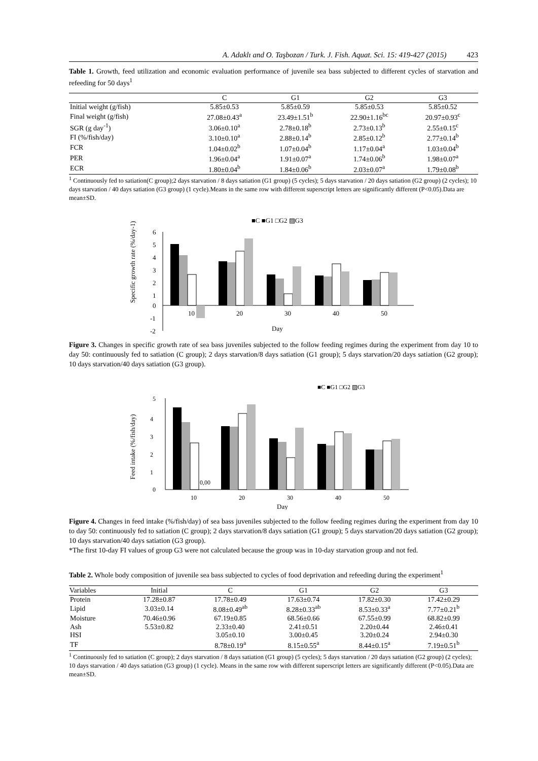A. Adaklı and O. Taşbozan / Turk. J. Fish. Aquat. Sci. 15: 419-427 (2015) 423
Table 1. Growth, feed utilization and economic evaluation performance of juvenile sea bass subjected to different cycles of starvation and refeeding for 50 days<sup>1</sup>
| | C | G1 | G2 | G3 |
| --- | --- | --- | --- | --- |
| Initial weight (g/fish) | 5.85±0.53 | 5.85±0.59 | 5.85±0.53 | 5.85±0.52 |
| Final weight (g/fish) | 27.08±0.43<sup>a</sup> | 23.49±1.51<sup>b</sup> | 22.90±1.16<sup>bc</sup> | 20.97±0.93<sup>c</sup> |
| SGR (g day<sup>-1</sup>) | 3.06±0.10<sup>a</sup> | 2.78±0.18<sup>b</sup> | 2.73±0.13<sup>b</sup> | 2.55±0.15<sup>c</sup> |
| FI (%/fish/day) | 3.10±0.10<sup>a</sup> | 2.88±0.14<sup>b</sup> | 2.85±0.12<sup>b</sup> | 2.77±0.14<sup>b</sup> |
| FCR | 1.04±0.02<sup>b</sup> | 1.07±0.04<sup>b</sup> | 1.17±0.04<sup>a</sup> | 1.03±0.04<sup>b</sup> |
| PER | 1.96±0.04<sup>a</sup> | 1.91±0.07<sup>a</sup> | 1.74±0.06<sup>b</sup> | 1.98±0.07<sup>a</sup> |
| ECR | 1.80±0.04<sup>b</sup> | 1.84±0.06<sup>b</sup> | 2.03±0.07<sup>a</sup> | 1.79±0.08<sup>b</sup> |
<sup>1</sup> Continuously fed to satiation(C group);2 days starvation / 8 days satiation (G1 group) (5 cycles); 5 days starvation / 20 days satiation (G2 group) (2 cycles); 10 days starvation / 40 days satiation (G3 group) (1 cycle).Means in the same row with different superscript letters are significantly different (P<0.05).Data are mean±SD.
■C ■G1 □G2 ▨G3
Specific growth rate (%/day-1)
6
5
4
3
2
1
0
-1
-2
10
20
30
40
50
Day
Figure 3. Changes in specific growth rate of sea bass juveniles subjected to the follow feeding regimes during the experiment from day 10 to day 50: continuously fed to satiation (C group); 2 days starvation/8 days satiation (G1 group); 5 days starvation/20 days satiation (G2 group); 10 days starvation/40 days satiation (G3 group).
■C ■G1 □G2 ▨G3
Feed intake (%/fish/day)
5
4
3
2
1
0
0,00
10
20
30
40
50
Day
Figure 4. Changes in feed intake (%/fish/day) of sea bass juveniles subjected to the follow feeding regimes during the experiment from day 10 to day 50: continuously fed to satiation (C group); 2 days starvation/8 days satiation (G1 group); 5 days starvation/20 days satiation (G2 group); 10 days starvation/40 days satiation (G3 group).
*The first 10-day FI values of group G3 were not calculated because the group was in 10-day starvation group and not fed.
Table 2. Whole body composition of juvenile sea bass subjected to cycles of food deprivation and refeeding during the experiment<sup>1</sup>
| Variables | Initial | C | G1 | G2 | G3 |
| --- | --- | --- | --- | --- | --- |
| Protein | 17.28±0.87 | 17.78±0.49 | 17.63±0.74 | 17.82±0.30 | 17.42±0.29 |
| Lipid | 3.03±0.14 | 8.08±0.49<sup>ab</sup> | 8.28±0.33<sup>ab</sup> | 8.53±0.33<sup>a</sup> | 7.77±0.21<sup>b</sup> |
| Moisture | 70.46±0.96 | 67.19±0.85 | 68.56±0.66 | 67.55±0.99 | 68.82±0.99 |
| Ash | 5.53±0.82 | 2.33±0.40 | 2.41±0.51 | 2.20±0.44 | 2.46±0.41 |
| HSI | | 3.05±0.10 | 3.00±0.45 | 3.20±0.24 | 2.94±0.30 |
| TF | | 8.78±0.19<sup>a</sup> | 8.15±0.55<sup>a</sup> | 8.44±0.15<sup>a</sup> | 7.19±0.51<sup>b</sup> |
<sup>1</sup> Continuously fed to satiation (C group); 2 days starvation / 8 days satiation (G1 group) (5 cycles); 5 days starvation / 20 days satiation (G2 group) (2 cycles); 10 days starvation / 40 days satiation (G3 group) (1 cycle). Means in the same row with different superscript letters are significantly different (P<0.05).Data are mean±SD.